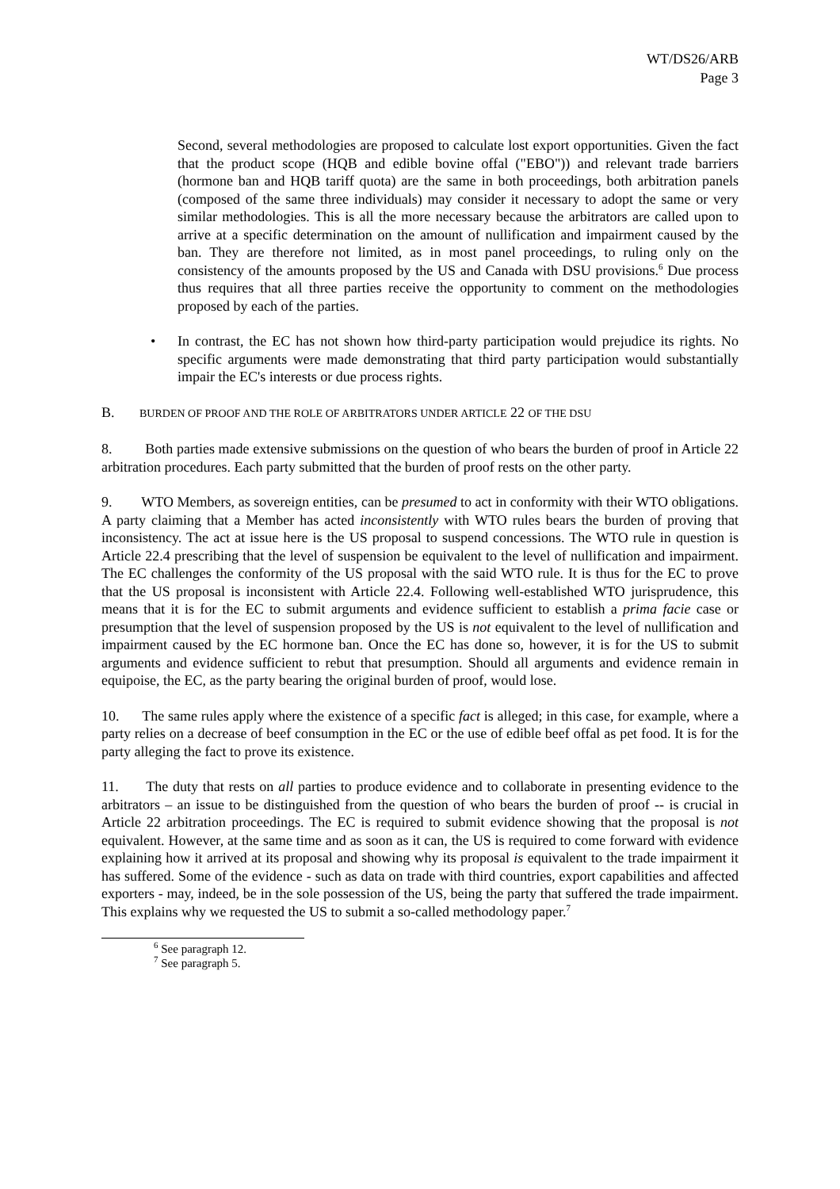WT/DS26/ARB
Page 3
Second, several methodologies are proposed to calculate lost export opportunities. Given the fact that the product scope (HQB and edible bovine offal ("EBO")) and relevant trade barriers (hormone ban and HQB tariff quota) are the same in both proceedings, both arbitration panels (composed of the same three individuals) may consider it necessary to adopt the same or very similar methodologies. This is all the more necessary because the arbitrators are called upon to arrive at a specific determination on the amount of nullification and impairment caused by the ban. They are therefore not limited, as in most panel proceedings, to ruling only on the consistency of the amounts proposed by the US and Canada with DSU provisions.<sup>6</sup> Due process thus requires that all three parties receive the opportunity to comment on the methodologies proposed by each of the parties.
• In contrast, the EC has not shown how third-party participation would prejudice its rights. No specific arguments were made demonstrating that third party participation would substantially impair the EC's interests or due process rights.
B. BURDEN OF PROOF AND THE ROLE OF ARBITRATORS UNDER ARTICLE 22 OF THE DSU
8. Both parties made extensive submissions on the question of who bears the burden of proof in Article 22 arbitration procedures. Each party submitted that the burden of proof rests on the other party.
9. WTO Members, as sovereign entities, can be presumed to act in conformity with their WTO obligations. A party claiming that a Member has acted inconsistently with WTO rules bears the burden of proving that inconsistency. The act at issue here is the US proposal to suspend concessions. The WTO rule in question is Article 22.4 prescribing that the level of suspension be equivalent to the level of nullification and impairment. The EC challenges the conformity of the US proposal with the said WTO rule. It is thus for the EC to prove that the US proposal is inconsistent with Article 22.4. Following well-established WTO jurisprudence, this means that it is for the EC to submit arguments and evidence sufficient to establish a prima facie case or presumption that the level of suspension proposed by the US is not equivalent to the level of nullification and impairment caused by the EC hormone ban. Once the EC has done so, however, it is for the US to submit arguments and evidence sufficient to rebut that presumption. Should all arguments and evidence remain in equipoise, the EC, as the party bearing the original burden of proof, would lose.
10. The same rules apply where the existence of a specific fact is alleged; in this case, for example, where a party relies on a decrease of beef consumption in the EC or the use of edible beef offal as pet food. It is for the party alleging the fact to prove its existence.
11. The duty that rests on all parties to produce evidence and to collaborate in presenting evidence to the arbitrators – an issue to be distinguished from the question of who bears the burden of proof -- is crucial in Article 22 arbitration proceedings. The EC is required to submit evidence showing that the proposal is not equivalent. However, at the same time and as soon as it can, the US is required to come forward with evidence explaining how it arrived at its proposal and showing why its proposal is equivalent to the trade impairment it has suffered. Some of the evidence - such as data on trade with third countries, export capabilities and affected exporters - may, indeed, be in the sole possession of the US, being the party that suffered the trade impairment. This explains why we requested the US to submit a so-called methodology paper.<sup>7</sup>
<sup>6</sup> See paragraph 12.
<sup>7</sup> See paragraph 5.